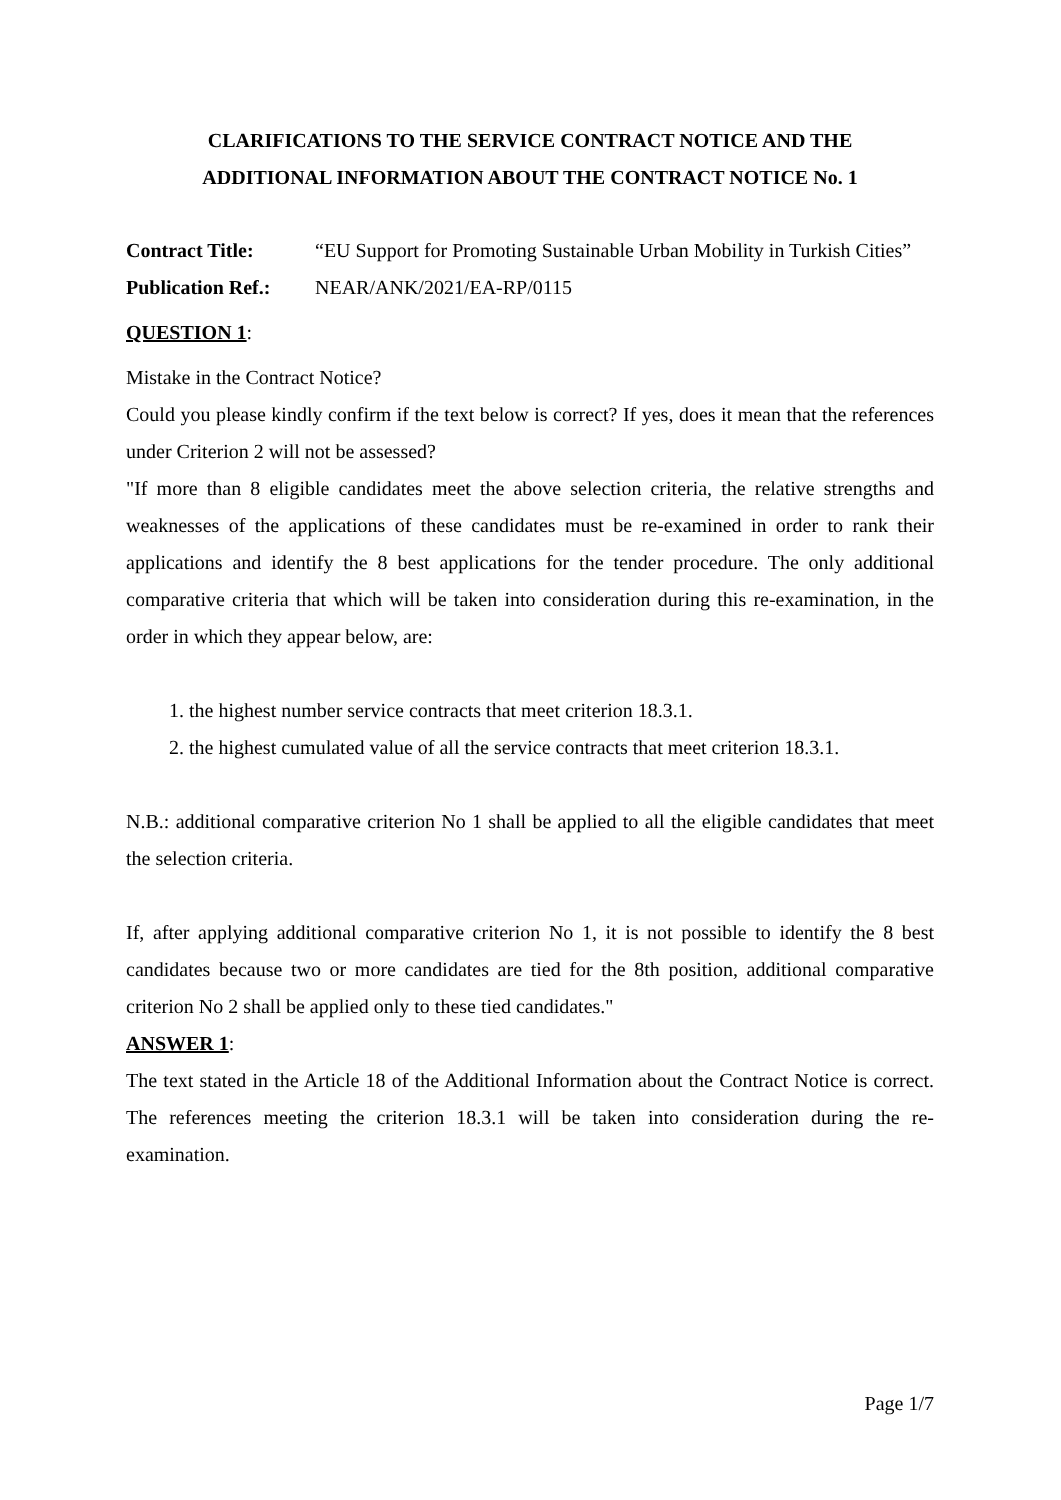CLARIFICATIONS TO THE SERVICE CONTRACT NOTICE AND THE
ADDITIONAL INFORMATION ABOUT THE CONTRACT NOTICE No. 1
Contract Title: “EU Support for Promoting Sustainable Urban Mobility in Turkish Cities”
Publication Ref.:
NEAR/ANK/2021/EA-RP/0115
QUESTION 1:
Mistake in the Contract Notice?
Could you please kindly confirm if the text below is correct? If yes, does it mean that the references under Criterion 2 will not be assessed?
"If more than 8 eligible candidates meet the above selection criteria, the relative strengths and weaknesses of the applications of these candidates must be re-examined in order to rank their applications and identify the 8 best applications for the tender procedure. The only additional comparative criteria that which will be taken into consideration during this re-examination, in the order in which they appear below, are:
1. the highest number service contracts that meet criterion 18.3.1.
2. the highest cumulated value of all the service contracts that meet criterion 18.3.1.
N.B.: additional comparative criterion No 1 shall be applied to all the eligible candidates that meet the selection criteria.
If, after applying additional comparative criterion No 1, it is not possible to identify the 8 best candidates because two or more candidates are tied for the 8th position, additional comparative criterion No 2 shall be applied only to these tied candidates."
ANSWER 1:
The text stated in the Article 18 of the Additional Information about the Contract Notice is correct. The references meeting the criterion 18.3.1 will be taken into consideration during the re-examination.
Page 1/7